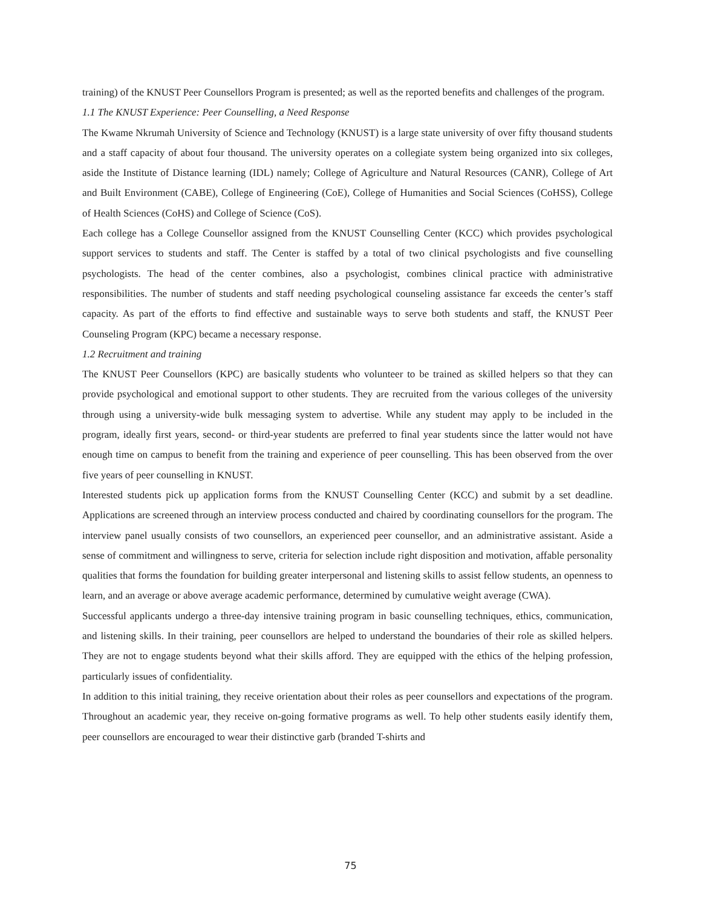training) of the KNUST Peer Counsellors Program is presented; as well as the reported benefits and challenges of the program.
1.1 The KNUST Experience: Peer Counselling, a Need Response
The Kwame Nkrumah University of Science and Technology (KNUST) is a large state university of over fifty thousand students and a staff capacity of about four thousand. The university operates on a collegiate system being organized into six colleges, aside the Institute of Distance learning (IDL) namely; College of Agriculture and Natural Resources (CANR), College of Art and Built Environment (CABE), College of Engineering (CoE), College of Humanities and Social Sciences (CoHSS), College of Health Sciences (CoHS) and College of Science (CoS).
Each college has a College Counsellor assigned from the KNUST Counselling Center (KCC) which provides psychological support services to students and staff. The Center is staffed by a total of two clinical psychologists and five counselling psychologists. The head of the center combines, also a psychologist, combines clinical practice with administrative responsibilities. The number of students and staff needing psychological counseling assistance far exceeds the center’s staff capacity. As part of the efforts to find effective and sustainable ways to serve both students and staff, the KNUST Peer Counseling Program (KPC) became a necessary response.
1.2 Recruitment and training
The KNUST Peer Counsellors (KPC) are basically students who volunteer to be trained as skilled helpers so that they can provide psychological and emotional support to other students. They are recruited from the various colleges of the university through using a university-wide bulk messaging system to advertise. While any student may apply to be included in the program, ideally first years, second- or third-year students are preferred to final year students since the latter would not have enough time on campus to benefit from the training and experience of peer counselling. This has been observed from the over five years of peer counselling in KNUST.
Interested students pick up application forms from the KNUST Counselling Center (KCC) and submit by a set deadline. Applications are screened through an interview process conducted and chaired by coordinating counsellors for the program. The interview panel usually consists of two counsellors, an experienced peer counsellor, and an administrative assistant. Aside a sense of commitment and willingness to serve, criteria for selection include right disposition and motivation, affable personality qualities that forms the foundation for building greater interpersonal and listening skills to assist fellow students, an openness to learn, and an average or above average academic performance, determined by cumulative weight average (CWA).
Successful applicants undergo a three-day intensive training program in basic counselling techniques, ethics, communication, and listening skills. In their training, peer counsellors are helped to understand the boundaries of their role as skilled helpers. They are not to engage students beyond what their skills afford. They are equipped with the ethics of the helping profession, particularly issues of confidentiality.
In addition to this initial training, they receive orientation about their roles as peer counsellors and expectations of the program. Throughout an academic year, they receive on-going formative programs as well. To help other students easily identify them, peer counsellors are encouraged to wear their distinctive garb (branded T-shirts and
75